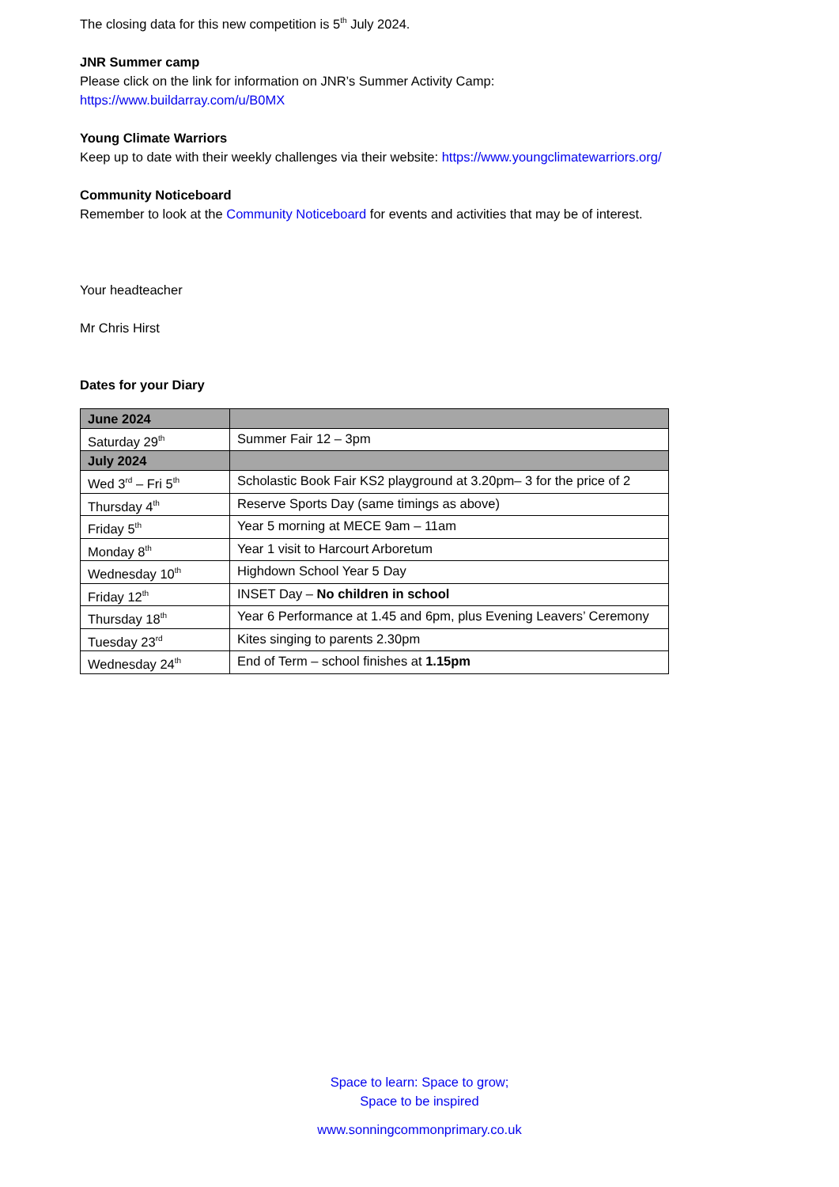The closing data for this new competition is 5<sup>th</sup> July 2024.
JNR Summer camp
Please click on the link for information on JNR’s Summer Activity Camp:
https://www.buildarray.com/u/B0MX
Young Climate Warriors
Keep up to date with their weekly challenges via their website: https://www.youngclimatewarriors.org/
Community Noticeboard
Remember to look at the Community Noticeboard for events and activities that may be of interest.
Your headteacher
Mr Chris Hirst
Dates for your Diary
| June 2024 | |
| Saturday 29<sup>th</sup> | Summer Fair 12 – 3pm |
| July 2024 | |
| Wed 3<sup>rd</sup> – Fri 5<sup>th</sup> | Scholastic Book Fair KS2 playground at 3.20pm– 3 for the price of 2 |
| Thursday 4<sup>th</sup> | Reserve Sports Day (same timings as above) |
| Friday 5<sup>th</sup> | Year 5 morning at MECE 9am – 11am |
| Monday 8<sup>th</sup> | Year 1 visit to Harcourt Arboretum |
| Wednesday 10<sup>th</sup> | Highdown School Year 5 Day |
| Friday 12<sup>th</sup> | INSET Day – No children in school |
| Thursday 18<sup>th</sup> | Year 6 Performance at 1.45 and 6pm, plus Evening Leavers’ Ceremony |
| Tuesday 23<sup>rd</sup> | Kites singing to parents 2.30pm |
| Wednesday 24<sup>th</sup> | End of Term – school finishes at 1.15pm |
Space to learn: Space to grow;
Space to be inspired
www.sonningcommonprimary.co.uk